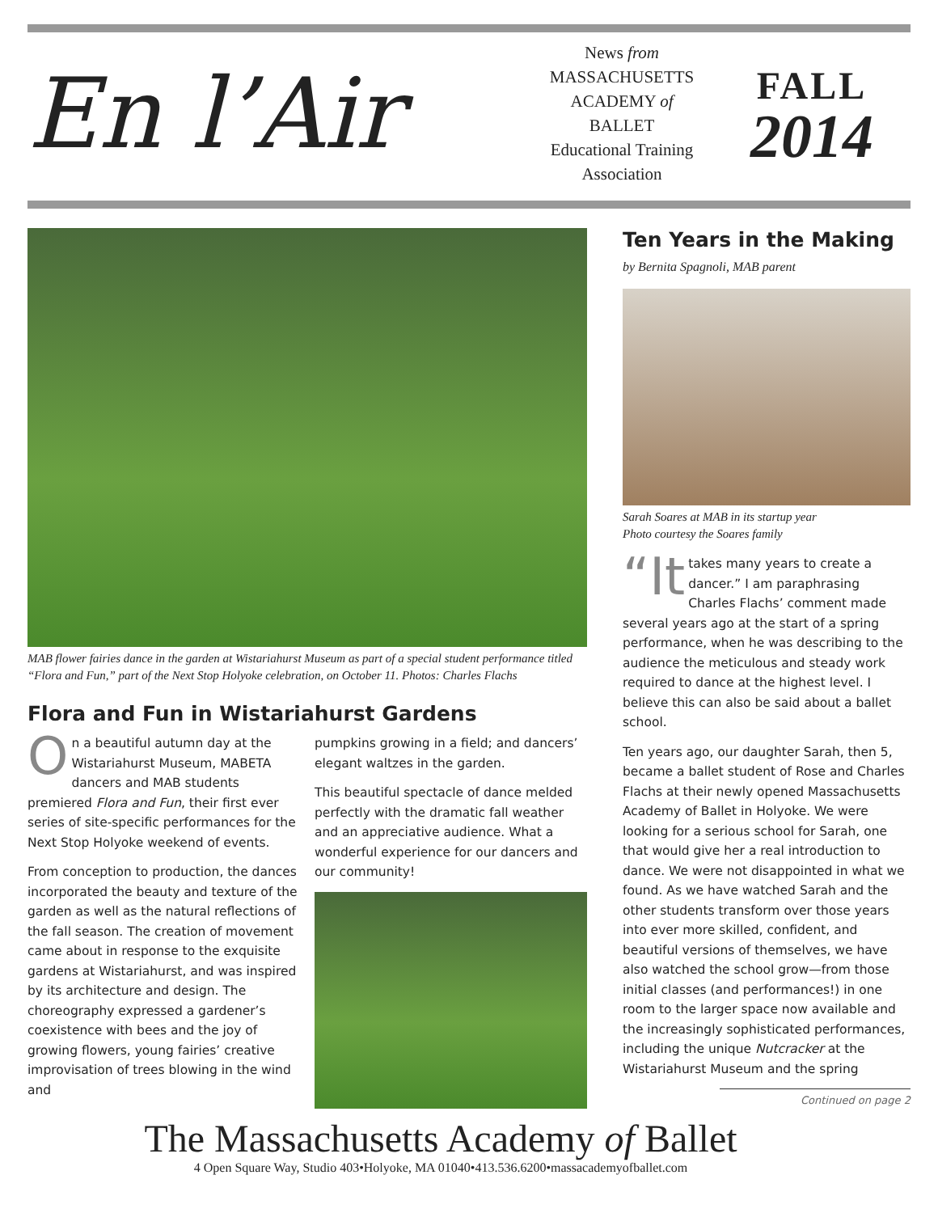En l’Air
News from
MASSACHUSETTS
ACADEMY of
BALLET
Educational Training
Association
FALL
2014
MAB flower fairies dance in the garden at Wistariahurst Museum as part of a special student performance titled “Flora and Fun,” part of the Next Stop Holyoke celebration, on October 11. Photos: Charles Flachs
Flora and Fun in Wistariahurst Gardens
On a beautiful autumn day at the Wistariahurst Museum, MABETA dancers and MAB students premiered Flora and Fun, their first ever series of site-specific performances for the Next Stop Holyoke weekend of events.
From conception to production, the dances incorporated the beauty and texture of the garden as well as the natural reflections of the fall season. The creation of movement came about in response to the exquisite gardens at Wistariahurst, and was inspired by its architecture and design. The choreography expressed a gardener’s coexistence with bees and the joy of growing flowers, young fairies’ creative improvisation of trees blowing in the wind and
pumpkins growing in a field; and dancers’ elegant waltzes in the garden.
This beautiful spectacle of dance melded perfectly with the dramatic fall weather and an appreciative audience. What a wonderful experience for our dancers and our community!
Ten Years in the Making
by Bernita Spagnoli, MAB parent
Sarah Soares at MAB in its startup year
Photo courtesy the Soares family
“It takes many years to create a dancer.” I am paraphrasing Charles Flachs’ comment made several years ago at the start of a spring performance, when he was describing to the audience the meticulous and steady work required to dance at the highest level. I believe this can also be said about a ballet school.
Ten years ago, our daughter Sarah, then 5, became a ballet student of Rose and Charles Flachs at their newly opened Massachusetts Academy of Ballet in Holyoke. We were looking for a serious school for Sarah, one that would give her a real introduction to dance. We were not disappointed in what we found. As we have watched Sarah and the other students transform over those years into ever more skilled, confident, and beautiful versions of themselves, we have also watched the school grow—from those initial classes (and performances!) in one room to the larger space now available and the increasingly sophisticated performances, including the unique Nutcracker at the Wistariahurst Museum and the spring
Continued on page 2
The Massachusetts Academy of Ballet
4 Open Square Way, Studio 403•Holyoke, MA 01040•413.536.6200•massacademyofballet.com